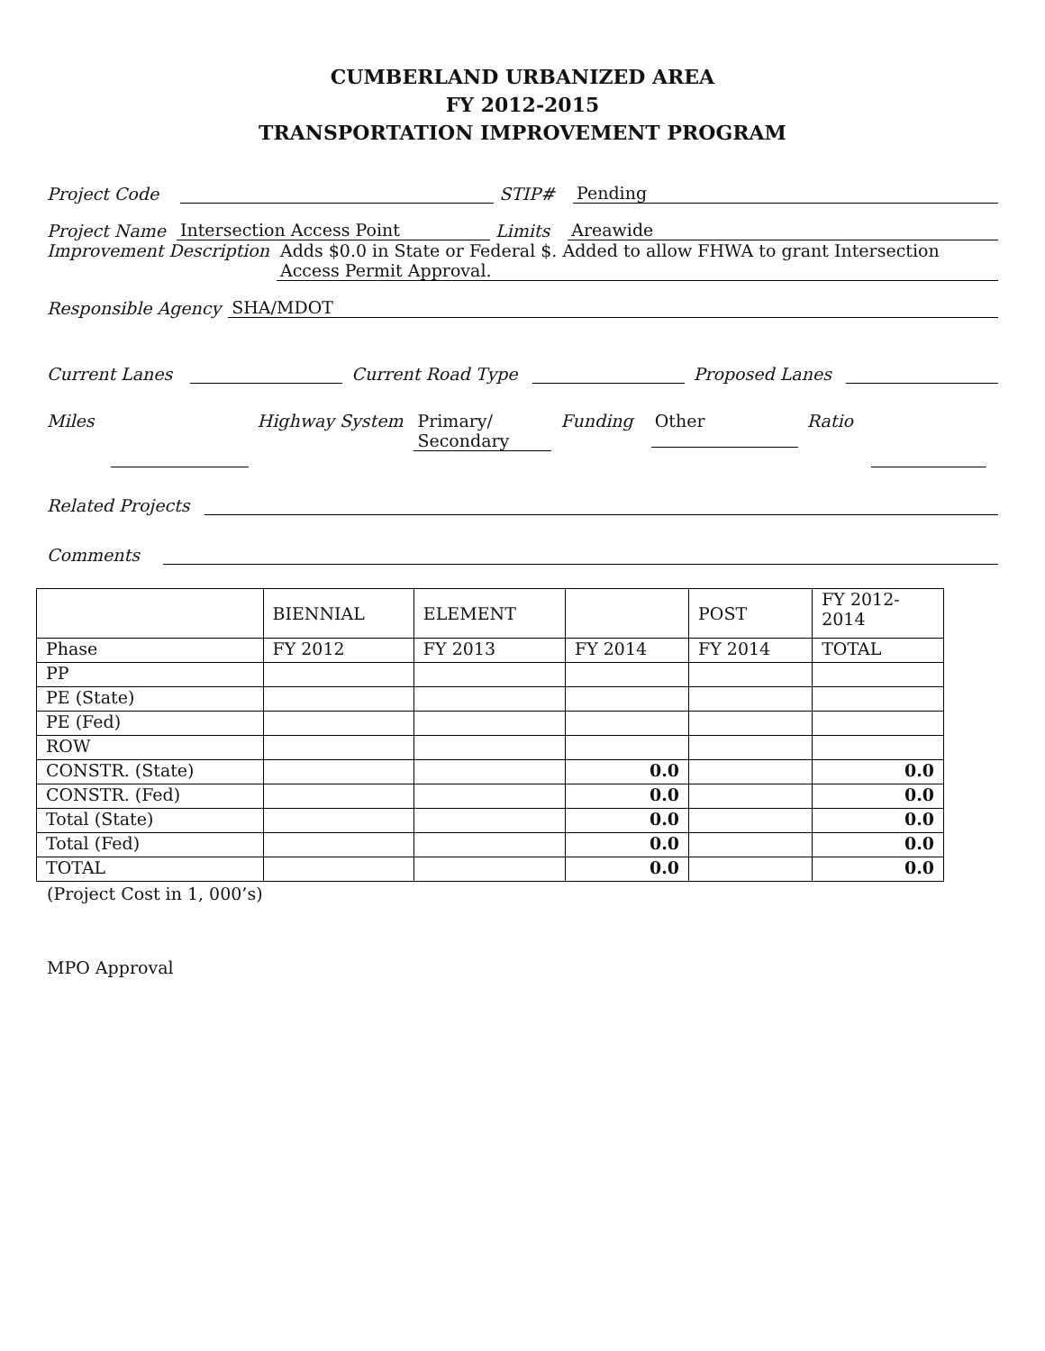CUMBERLAND URBANIZED AREA
FY 2012-2015
TRANSPORTATION IMPROVEMENT PROGRAM
Project Code STIP# Pending
Project Name Intersection Access Point Limits Areawide
Improvement Description Adds $0.0 in State or Federal $. Added to allow FHWA to grant Intersection Access Permit Approval.
Responsible Agency SHA/MDOT
Current Lanes Current Road Type Proposed Lanes
Miles Highway System Primary/
Secondary Funding Other Ratio
Related Projects
Comments
| | BIENNIAL | ELEMENT | | POST | FY 2012- 2014 |
| Phase | FY 2012 | FY 2013 | FY 2014 | FY 2014 | TOTAL |
| PP | | | | | |
| PE (State) | | | | | |
| PE (Fed) | | | | | |
| ROW | | | | | |
| CONSTR. (State) | | | 0.0 | | 0.0 |
| CONSTR. (Fed) | | | 0.0 | | 0.0 |
| Total (State) | | | 0.0 | | 0.0 |
| Total (Fed) | | | 0.0 | | 0.0 |
| TOTAL | | | 0.0 | | 0.0 |
(Project Cost in 1, 000’s)
MPO Approval